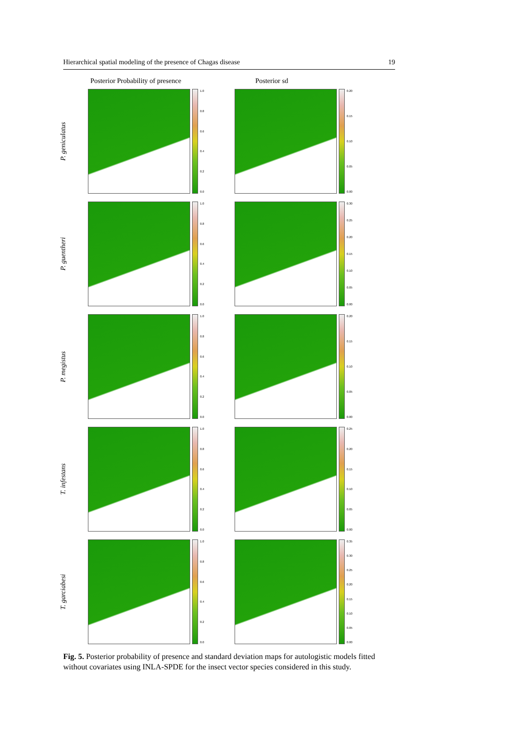Hierarchical spatial modeling of the presence of Chagas disease 19
Posterior Probability of presence Posterior sd
P. geniculatus
1.0
0.8
0.6
0.4
0.2
0.0
0.20
0.15
0.10
0.05
0.00
P. guentheri
1.0
0.8
0.6
0.4
0.2
0.0
0.30
0.25
0.20
0.15
0.10
0.05
0.00
P. megistus
1.0
0.8
0.6
0.4
0.2
0.0
0.20
0.15
0.10
0.05
0.00
T. infestans
1.0
0.8
0.6
0.4
0.2
0.0
0.25
0.20
0.15
0.10
0.05
0.00
T. garciabesi
1.0
0.8
0.6
0.4
0.2
0.0
0.35
0.30
0.25
0.20
0.15
0.10
0.05
0.00
Fig. 5. Posterior probability of presence and standard deviation maps for autologistic models fitted without covariates using INLA-SPDE for the insect vector species considered in this study.